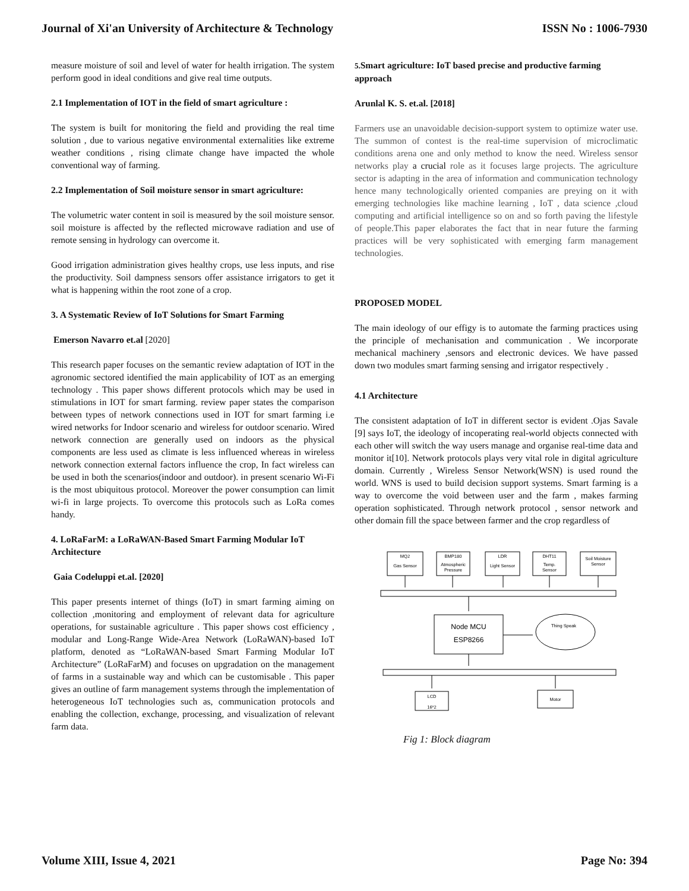Journal of Xi'an University of Architecture & Technology ISSN No : 1006-7930
measure moisture of soil and level of water for health irrigation. The system perform good in ideal conditions and give real time outputs.
2.1 Implementation of IOT in the field of smart agriculture :
The system is built for monitoring the field and providing the real time solution , due to various negative environmental externalities like extreme weather conditions , rising climate change have impacted the whole conventional way of farming.
2.2 Implementation of Soil moisture sensor in smart agriculture:
The volumetric water content in soil is measured by the soil moisture sensor. soil moisture is affected by the reflected microwave radiation and use of remote sensing in hydrology can overcome it.
Good irrigation administration gives healthy crops, use less inputs, and rise the productivity. Soil dampness sensors offer assistance irrigators to get it what is happening within the root zone of a crop.
3. A Systematic Review of IoT Solutions for Smart Farming
Emerson Navarro et.al [2020]
This research paper focuses on the semantic review adaptation of IOT in the agronomic sectored identified the main applicability of IOT as an emerging technology . This paper shows different protocols which may be used in stimulations in IOT for smart farming. review paper states the comparison between types of network connections used in IOT for smart farming i.e wired networks for Indoor scenario and wireless for outdoor scenario. Wired network connection are generally used on indoors as the physical components are less used as climate is less influenced whereas in wireless network connection external factors influence the crop, In fact wireless can be used in both the scenarios(indoor and outdoor). in present scenario Wi-Fi is the most ubiquitous protocol. Moreover the power consumption can limit wi-fi in large projects. To overcome this protocols such as LoRa comes handy.
4. LoRaFarM: a LoRaWAN-Based Smart Farming Modular IoT Architecture
Gaia Codeluppi et.al. [2020]
This paper presents internet of things (IoT) in smart farming aiming on collection ,monitoring and employment of relevant data for agriculture operations, for sustainable agriculture . This paper shows cost efficiency , modular and Long-Range Wide-Area Network (LoRaWAN)-based IoT platform, denoted as “LoRaWAN-based Smart Farming Modular IoT Architecture” (LoRaFarM) and focuses on upgradation on the management of farms in a sustainable way and which can be customisable . This paper gives an outline of farm management systems through the implementation of heterogeneous IoT technologies such as, communication protocols and enabling the collection, exchange, processing, and visualization of relevant farm data.
5. Smart agriculture: IoT based precise and productive farming approach
Arunlal K. S. et.al. [2018]
Farmers use an unavoidable decision-support system to optimize water use. The summon of contest is the real-time supervision of microclimatic conditions arena one and only method to know the need. Wireless sensor networks play a crucial role as it focuses large projects. The agriculture sector is adapting in the area of information and communication technology hence many technologically oriented companies are preying on it with emerging technologies like machine learning , IoT , data science ,cloud computing and artificial intelligence so on and so forth paving the lifestyle of people.This paper elaborates the fact that in near future the farming practices will be very sophisticated with emerging farm management technologies.
PROPOSED MODEL
The main ideology of our effigy is to automate the farming practices using the principle of mechanisation and communication . We incorporate mechanical machinery ,sensors and electronic devices. We have passed down two modules smart farming sensing and irrigator respectively .
4.1 Architecture
The consistent adaptation of IoT in different sector is evident .Ojas Savale [9] says IoT, the ideology of incoperating real-world objects connected with each other will switch the way users manage and organise real-time data and monitor it[10]. Network protocols plays very vital role in digital agriculture domain. Currently , Wireless Sensor Network(WSN) is used round the world. WNS is used to build decision support systems. Smart farming is a way to overcome the void between user and the farm , makes farming operation sophisticated. Through network protocol , sensor network and other domain fill the space between farmer and the crop regardless of
MQ2
Gas Sensor
BMP180
Atmospheric
Pressure
LDR
Light Sensor
DHT11
Temp.
Sensor
Soil Moisture
Sensor
Thing Speak
LCD
16*2
Motor
Node MCU
ESP8266
Fig 1: Block diagram
Volume XIII, Issue 4, 2021 Page No: 394